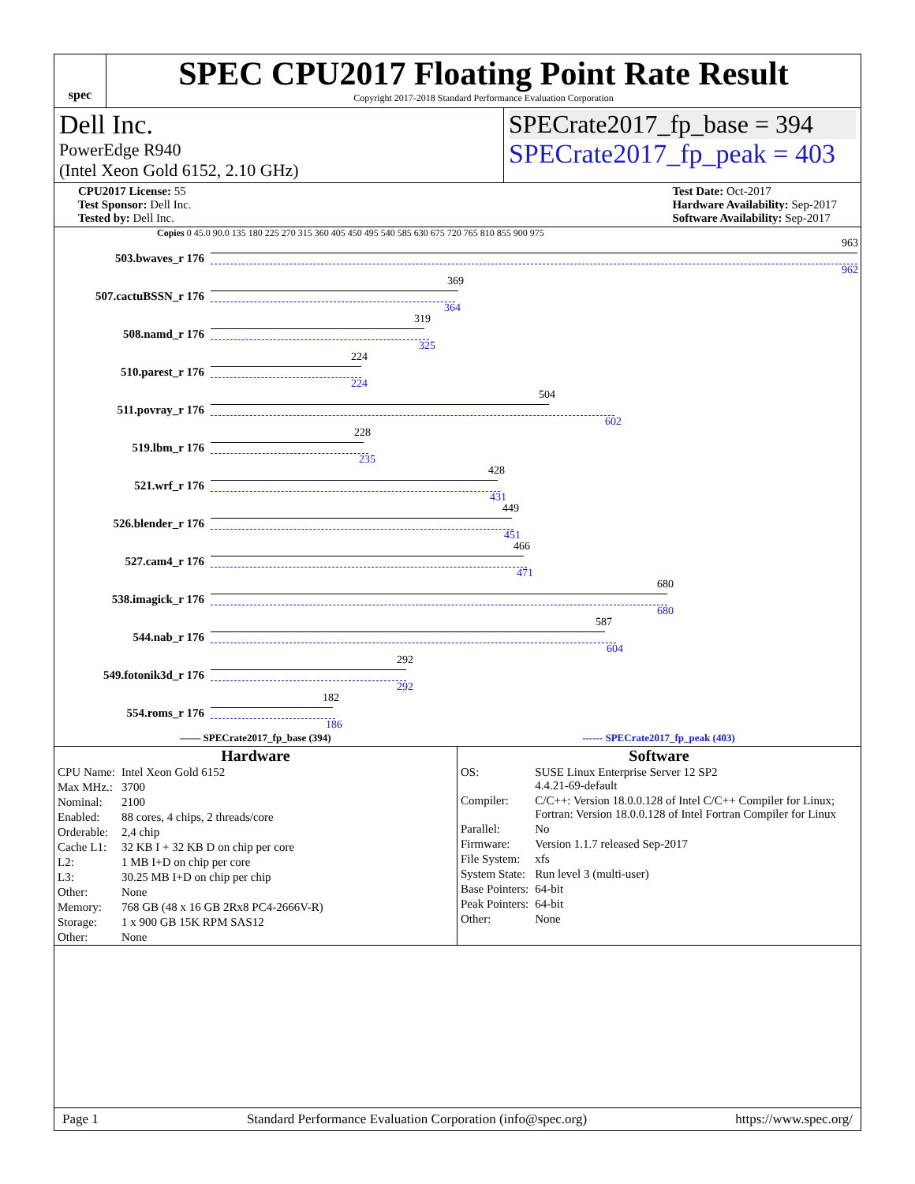spec
SPEC CPU2017 Floating Point Rate Result
Copyright 2017-2018 Standard Performance Evaluation Corporation
Dell Inc.
PowerEdge R940
(Intel Xeon Gold 6152, 2.10 GHz)
SPECrate2017_fp_base = 394
SPECrate2017_fp_peak = 403
CPU2017 License: 55
Test Sponsor: Dell Inc.
Tested by: Dell Inc.
Test Date: Oct-2017
Hardware Availability: Sep-2017
Software Availability: Sep-2017
Copies 0 45.0 90.0 135 180 225 270 315 360 405 450 495 540 585 630 675 720 765 810 855 900 975
503.bwaves_r 176
963
962
507.cactuBSSN_r 176
369
364
508.namd_r 176
319
325
510.parest_r 176
224
224
511.povray_r 176
504
602
519.lbm_r 176
228
235
521.wrf_r 176
428
431
526.blender_r 176
449
451
527.cam4_r 176
466
471
538.imagick_r 176
680
680
544.nab_r 176
587
604
549.fotonik3d_r 176
292
292
554.roms_r 176
182
186
—— SPECrate2017_fp_base (394) ------ SPECrate2017_fp_peak (403)
Hardware
| CPU Name: | Intel Xeon Gold 6152 |
| Max MHz.: | 3700 |
| Nominal: | 2100 |
| Enabled: | 88 cores, 4 chips, 2 threads/core |
| Orderable: | 2,4 chip |
| Cache L1: | 32 KB I + 32 KB D on chip per core |
| L2: | 1 MB I+D on chip per core |
| L3: | 30.25 MB I+D on chip per chip |
| Other: | None |
| Memory: | 768 GB (48 x 16 GB 2Rx8 PC4-2666V-R) |
| Storage: | 1 x 900 GB 15K RPM SAS12 |
| Other: | None |
Software
| OS: | SUSE Linux Enterprise Server 12 SP2 4.4.21-69-default |
| Compiler: | C/C++: Version 18.0.0.128 of Intel C/C++ Compiler for Linux; Fortran: Version 18.0.0.128 of Intel Fortran Compiler for Linux |
| Parallel: | No |
| Firmware: | Version 1.1.7 released Sep-2017 |
| File System: | xfs |
| System State: | Run level 3 (multi-user) |
| Base Pointers: | 64-bit |
| Peak Pointers: | 64-bit |
| Other: | None |
Page 1 Standard Performance Evaluation Corporation (info@spec.org) https://www.spec.org/